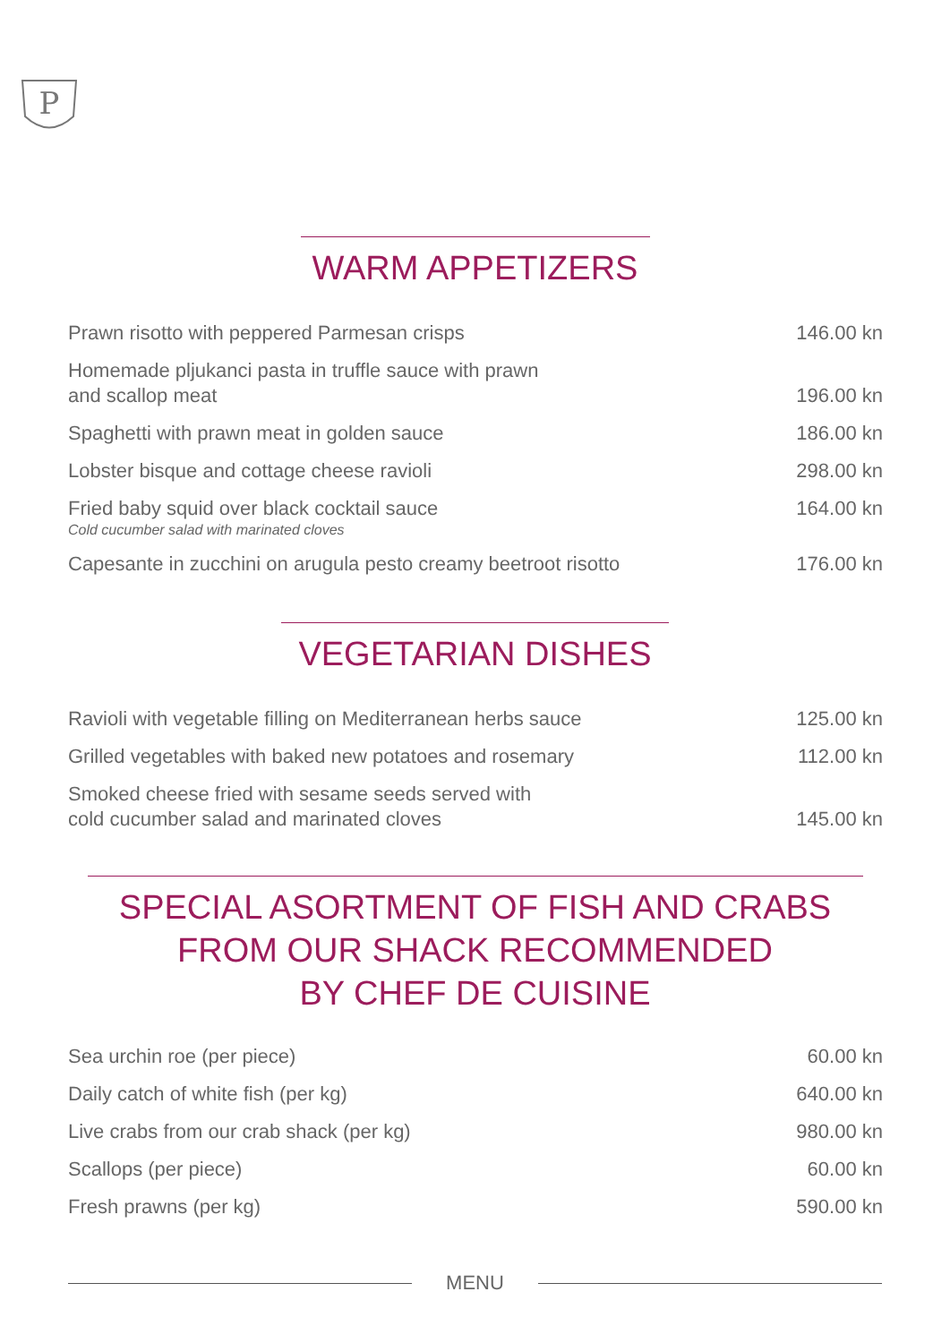P
WARM APPETIZERS
| Prawn risotto with peppered Parmesan crisps | 146.00 kn |
| Homemade pljukanci pasta in truffle sauce with prawn and scallop meat | 196.00 kn |
| Spaghetti with prawn meat in golden sauce | 186.00 kn |
| Lobster bisque and cottage cheese ravioli | 298.00 kn |
| Fried baby squid over black cocktail sauce Cold cucumber salad with marinated cloves | 164.00 kn |
| Capesante in zucchini on arugula pesto creamy beetroot risotto | 176.00 kn |
VEGETARIAN DISHES
| Ravioli with vegetable filling on Mediterranean herbs sauce | 125.00 kn |
| Grilled vegetables with baked new potatoes and rosemary | 112.00 kn |
| Smoked cheese fried with sesame seeds served with cold cucumber salad and marinated cloves | 145.00 kn |
SPECIAL ASORTMENT OF FISH AND CRABS
FROM OUR SHACK RECOMMENDED
BY CHEF DE CUISINE
| Sea urchin roe (per piece) | 60.00 kn |
| Daily catch of white fish (per kg) | 640.00 kn |
| Live crabs from our crab shack (per kg) | 980.00 kn |
| Scallops (per piece) | 60.00 kn |
| Fresh prawns (per kg) | 590.00 kn |
MENU